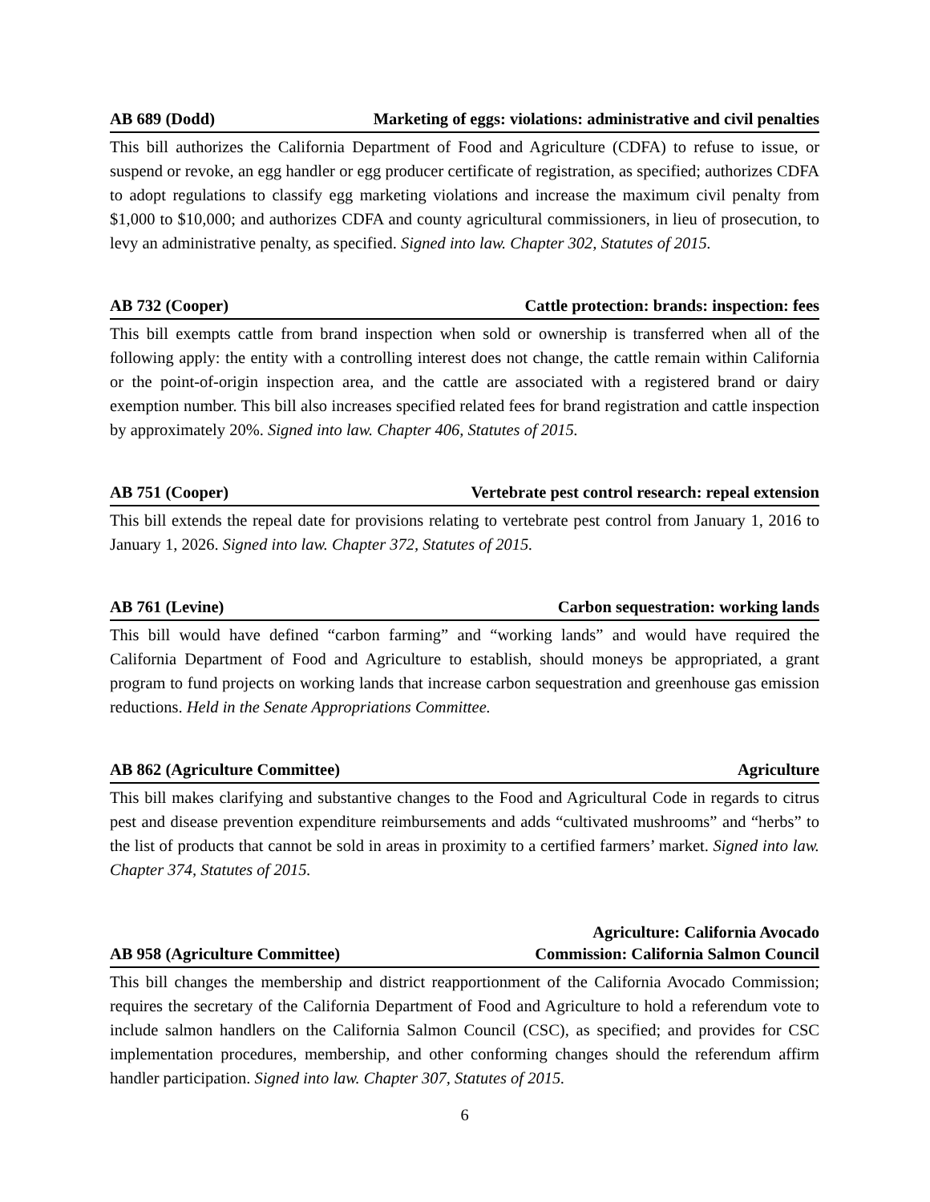AB 689 (Dodd) Marketing of eggs: violations: administrative and civil penalties
This bill authorizes the California Department of Food and Agriculture (CDFA) to refuse to issue, or suspend or revoke, an egg handler or egg producer certificate of registration, as specified; authorizes CDFA to adopt regulations to classify egg marketing violations and increase the maximum civil penalty from $1,000 to $10,000; and authorizes CDFA and county agricultural commissioners, in lieu of prosecution, to levy an administrative penalty, as specified. Signed into law. Chapter 302, Statutes of 2015.
AB 732 (Cooper) Cattle protection: brands: inspection: fees
This bill exempts cattle from brand inspection when sold or ownership is transferred when all of the following apply: the entity with a controlling interest does not change, the cattle remain within California or the point-of-origin inspection area, and the cattle are associated with a registered brand or dairy exemption number. This bill also increases specified related fees for brand registration and cattle inspection by approximately 20%. Signed into law. Chapter 406, Statutes of 2015.
AB 751 (Cooper) Vertebrate pest control research: repeal extension
This bill extends the repeal date for provisions relating to vertebrate pest control from January 1, 2016 to January 1, 2026. Signed into law. Chapter 372, Statutes of 2015.
AB 761 (Levine) Carbon sequestration: working lands
This bill would have defined “carbon farming” and “working lands” and would have required the California Department of Food and Agriculture to establish, should moneys be appropriated, a grant program to fund projects on working lands that increase carbon sequestration and greenhouse gas emission reductions. Held in the Senate Appropriations Committee.
AB 862 (Agriculture Committee) Agriculture
This bill makes clarifying and substantive changes to the Food and Agricultural Code in regards to citrus pest and disease prevention expenditure reimbursements and adds “cultivated mushrooms” and “herbs” to the list of products that cannot be sold in areas in proximity to a certified farmers’ market. Signed into law. Chapter 374, Statutes of 2015.
AB 958 (Agriculture Committee) Agriculture: California Avocado
Commission: California Salmon Council
This bill changes the membership and district reapportionment of the California Avocado Commission; requires the secretary of the California Department of Food and Agriculture to hold a referendum vote to include salmon handlers on the California Salmon Council (CSC), as specified; and provides for CSC implementation procedures, membership, and other conforming changes should the referendum affirm handler participation. Signed into law. Chapter 307, Statutes of 2015.
6